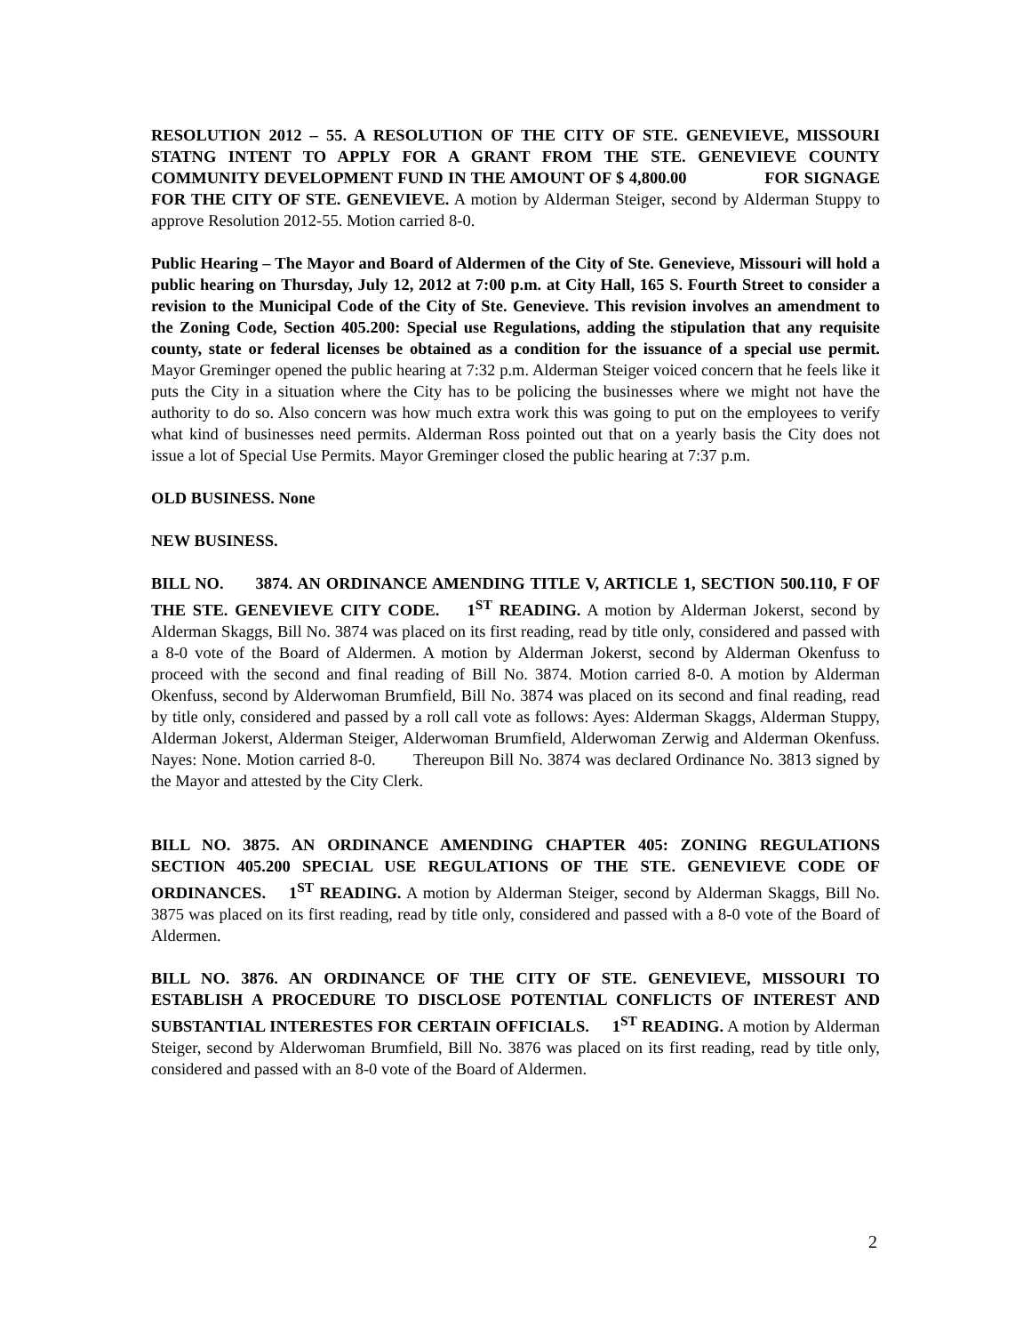RESOLUTION 2012 – 55. A RESOLUTION OF THE CITY OF STE. GENEVIEVE, MISSOURI STATNG INTENT TO APPLY FOR A GRANT FROM THE STE. GENEVIEVE COUNTY COMMUNITY DEVELOPMENT FUND IN THE AMOUNT OF $ 4,800.00 FOR SIGNAGE FOR THE CITY OF STE. GENEVIEVE. A motion by Alderman Steiger, second by Alderman Stuppy to approve Resolution 2012-55. Motion carried 8-0.
Public Hearing – The Mayor and Board of Aldermen of the City of Ste. Genevieve, Missouri will hold a public hearing on Thursday, July 12, 2012 at 7:00 p.m. at City Hall, 165 S. Fourth Street to consider a revision to the Municipal Code of the City of Ste. Genevieve. This revision involves an amendment to the Zoning Code, Section 405.200: Special use Regulations, adding the stipulation that any requisite county, state or federal licenses be obtained as a condition for the issuance of a special use permit. Mayor Greminger opened the public hearing at 7:32 p.m. Alderman Steiger voiced concern that he feels like it puts the City in a situation where the City has to be policing the businesses where we might not have the authority to do so. Also concern was how much extra work this was going to put on the employees to verify what kind of businesses need permits. Alderman Ross pointed out that on a yearly basis the City does not issue a lot of Special Use Permits. Mayor Greminger closed the public hearing at 7:37 p.m.
OLD BUSINESS. None
NEW BUSINESS.
BILL NO. 3874. AN ORDINANCE AMENDING TITLE V, ARTICLE 1, SECTION 500.110, F OF THE STE. GENEVIEVE CITY CODE. 1<sup>ST</sup> READING. A motion by Alderman Jokerst, second by Alderman Skaggs, Bill No. 3874 was placed on its first reading, read by title only, considered and passed with a 8-0 vote of the Board of Aldermen. A motion by Alderman Jokerst, second by Alderman Okenfuss to proceed with the second and final reading of Bill No. 3874. Motion carried 8-0. A motion by Alderman Okenfuss, second by Alderwoman Brumfield, Bill No. 3874 was placed on its second and final reading, read by title only, considered and passed by a roll call vote as follows: Ayes: Alderman Skaggs, Alderman Stuppy, Alderman Jokerst, Alderman Steiger, Alderwoman Brumfield, Alderwoman Zerwig and Alderman Okenfuss. Nayes: None. Motion carried 8-0. Thereupon Bill No. 3874 was declared Ordinance No. 3813 signed by the Mayor and attested by the City Clerk.
BILL NO. 3875. AN ORDINANCE AMENDING CHAPTER 405: ZONING REGULATIONS SECTION 405.200 SPECIAL USE REGULATIONS OF THE STE. GENEVIEVE CODE OF ORDINANCES. 1<sup>ST</sup> READING. A motion by Alderman Steiger, second by Alderman Skaggs, Bill No. 3875 was placed on its first reading, read by title only, considered and passed with a 8-0 vote of the Board of Aldermen.
BILL NO. 3876. AN ORDINANCE OF THE CITY OF STE. GENEVIEVE, MISSOURI TO ESTABLISH A PROCEDURE TO DISCLOSE POTENTIAL CONFLICTS OF INTEREST AND SUBSTANTIAL INTERESTES FOR CERTAIN OFFICIALS. 1<sup>ST</sup> READING. A motion by Alderman Steiger, second by Alderwoman Brumfield, Bill No. 3876 was placed on its first reading, read by title only, considered and passed with an 8-0 vote of the Board of Aldermen.
2